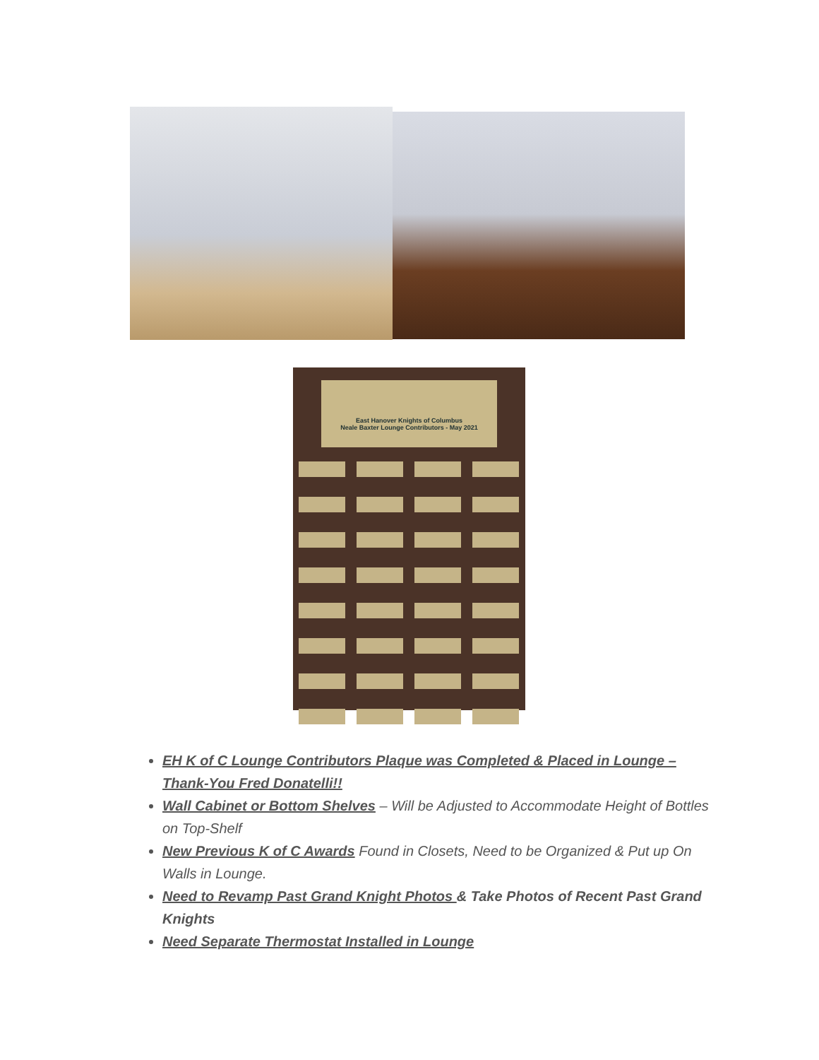East Hanover Knights of Columbus
Neale Baxter Lounge Contributors - May 2021
EH K of C Lounge Contributors Plaque was Completed & Placed in Lounge – Thank-You Fred Donatelli!!
Wall Cabinet or Bottom Shelves – Will be Adjusted to Accommodate Height of Bottles on Top-Shelf
New Previous K of C Awards Found in Closets, Need to be Organized & Put up On Walls in Lounge.
Need to Revamp Past Grand Knight Photos & Take Photos of Recent Past Grand Knights
Need Separate Thermostat Installed in Lounge